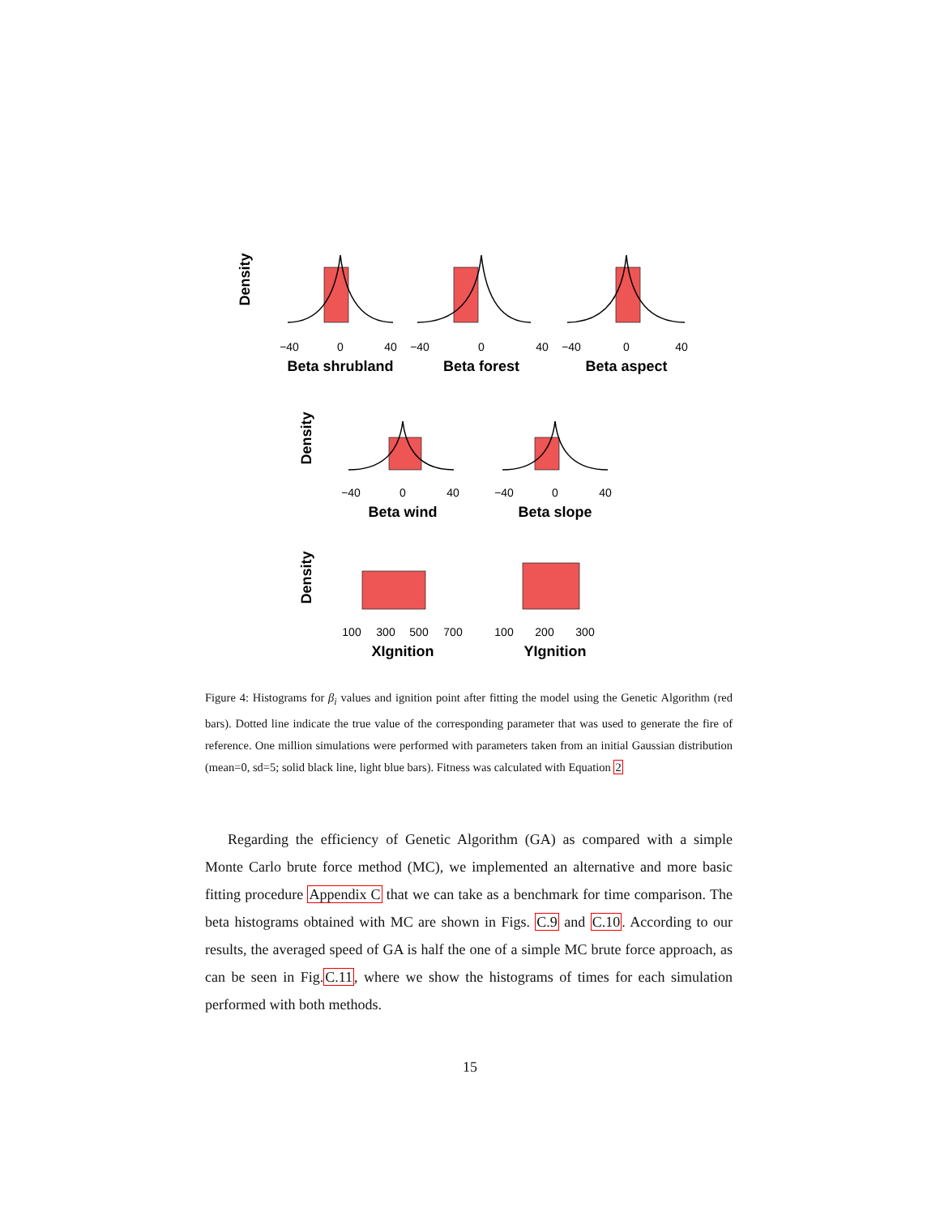−40
0
40
−40
0
40
−40
0
40
−40
0
40
−40
0
40
100
300
500
700
100
200
300
Beta shrubland
Beta forest
Beta aspect
Beta wind
Beta slope
XIgnition
YIgnition
Density
Density
Density
Figure 4: Histograms for β<sub>i</sub> values and ignition point after fitting the model using the Genetic Algorithm (red bars). Dotted line indicate the true value of the corresponding parameter that was used to generate the fire of reference. One million simulations were performed with parameters taken from an initial Gaussian distribution (mean=0, sd=5; solid black line, light blue bars). Fitness was calculated with Equation 2
Regarding the efficiency of Genetic Algorithm (GA) as compared with a simple Monte Carlo brute force method (MC), we implemented an alternative and more basic fitting procedure Appendix C that we can take as a benchmark for time comparison. The beta histograms obtained with MC are shown in Figs. C.9 and C.10. According to our results, the averaged speed of GA is half the one of a simple MC brute force approach, as can be seen in Fig.C.11, where we show the histograms of times for each simulation performed with both methods.
15